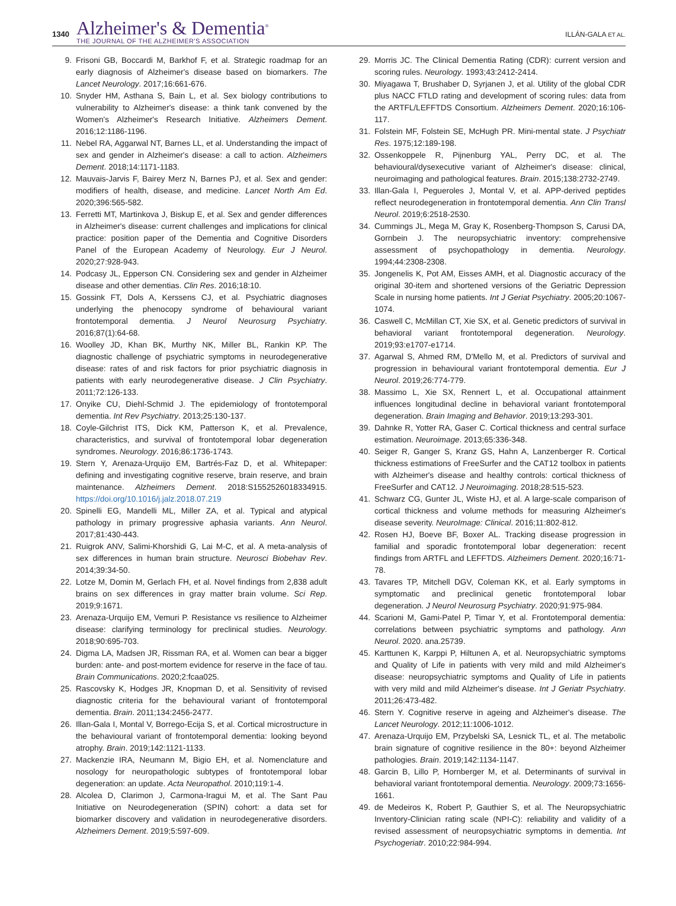1340
Alzheimer's & Dementia<sup>®</sup>
THE JOURNAL OF THE ALZHEIMER'S ASSOCIATION
ILLÁN-GALA ET AL.
9. Frisoni GB, Boccardi M, Barkhof F, et al. Strategic roadmap for an early diagnosis of Alzheimer's disease based on biomarkers. The Lancet Neurology. 2017;16:661-676.
10. Snyder HM, Asthana S, Bain L, et al. Sex biology contributions to vulnerability to Alzheimer's disease: a think tank convened by the Women's Alzheimer's Research Initiative. Alzheimers Dement. 2016;12:1186-1196.
11. Nebel RA, Aggarwal NT, Barnes LL, et al. Understanding the impact of sex and gender in Alzheimer's disease: a call to action. Alzheimers Dement. 2018;14:1171-1183.
12. Mauvais-Jarvis F, Bairey Merz N, Barnes PJ, et al. Sex and gender: modifiers of health, disease, and medicine. Lancet North Am Ed. 2020;396:565-582.
13. Ferretti MT, Martinkova J, Biskup E, et al. Sex and gender differences in Alzheimer's disease: current challenges and implications for clinical practice: position paper of the Dementia and Cognitive Disorders Panel of the European Academy of Neurology. Eur J Neurol. 2020;27:928-943.
14. Podcasy JL, Epperson CN. Considering sex and gender in Alzheimer disease and other dementias. Clin Res. 2016;18:10.
15. Gossink FT, Dols A, Kerssens CJ, et al. Psychiatric diagnoses underlying the phenocopy syndrome of behavioural variant frontotemporal dementia. J Neurol Neurosurg Psychiatry. 2016;87(1):64-68.
16. Woolley JD, Khan BK, Murthy NK, Miller BL, Rankin KP. The diagnostic challenge of psychiatric symptoms in neurodegenerative disease: rates of and risk factors for prior psychiatric diagnosis in patients with early neurodegenerative disease. J Clin Psychiatry. 2011;72:126-133.
17. Onyike CU, Diehl-Schmid J. The epidemiology of frontotemporal dementia. Int Rev Psychiatry. 2013;25:130-137.
18. Coyle-Gilchrist ITS, Dick KM, Patterson K, et al. Prevalence, characteristics, and survival of frontotemporal lobar degeneration syndromes. Neurology. 2016;86:1736-1743.
19. Stern Y, Arenaza-Urquijo EM, Bartrés-Faz D, et al. Whitepaper: defining and investigating cognitive reserve, brain reserve, and brain maintenance. Alzheimers Dement. 2018:S1552526018334915. https://doi.org/10.1016/j.jalz.2018.07.219
20. Spinelli EG, Mandelli ML, Miller ZA, et al. Typical and atypical pathology in primary progressive aphasia variants. Ann Neurol. 2017;81:430-443.
21. Ruigrok ANV, Salimi-Khorshidi G, Lai M-C, et al. A meta-analysis of sex differences in human brain structure. Neurosci Biobehav Rev. 2014;39:34-50.
22. Lotze M, Domin M, Gerlach FH, et al. Novel findings from 2,838 adult brains on sex differences in gray matter brain volume. Sci Rep. 2019;9:1671.
23. Arenaza-Urquijo EM, Vemuri P. Resistance vs resilience to Alzheimer disease: clarifying terminology for preclinical studies. Neurology. 2018;90:695-703.
24. Digma LA, Madsen JR, Rissman RA, et al. Women can bear a bigger burden: ante- and post-mortem evidence for reserve in the face of tau. Brain Communications. 2020;2:fcaa025.
25. Rascovsky K, Hodges JR, Knopman D, et al. Sensitivity of revised diagnostic criteria for the behavioural variant of frontotemporal dementia. Brain. 2011;134:2456-2477.
26. Illan-Gala I, Montal V, Borrego-Ecija S, et al. Cortical microstructure in the behavioural variant of frontotemporal dementia: looking beyond atrophy. Brain. 2019;142:1121-1133.
27. Mackenzie IRA, Neumann M, Bigio EH, et al. Nomenclature and nosology for neuropathologic subtypes of frontotemporal lobar degeneration: an update. Acta Neuropathol. 2010;119:1-4.
28. Alcolea D, Clarimon J, Carmona-Iragui M, et al. The Sant Pau Initiative on Neurodegeneration (SPIN) cohort: a data set for biomarker discovery and validation in neurodegenerative disorders. Alzheimers Dement. 2019;5:597-609.
29. Morris JC. The Clinical Dementia Rating (CDR): current version and scoring rules. Neurology. 1993;43:2412-2414.
30. Miyagawa T, Brushaber D, Syrjanen J, et al. Utility of the global CDR plus NACC FTLD rating and development of scoring rules: data from the ARTFL/LEFFTDS Consortium. Alzheimers Dement. 2020;16:106-117.
31. Folstein MF, Folstein SE, McHugh PR. Mini-mental state. J Psychiatr Res. 1975;12:189-198.
32. Ossenkoppele R, Pijnenburg YAL, Perry DC, et al. The behavioural/dysexecutive variant of Alzheimer's disease: clinical, neuroimaging and pathological features. Brain. 2015;138:2732-2749.
33. Illan-Gala I, Pegueroles J, Montal V, et al. APP-derived peptides reflect neurodegeneration in frontotemporal dementia. Ann Clin Transl Neurol. 2019;6:2518-2530.
34. Cummings JL, Mega M, Gray K, Rosenberg-Thompson S, Carusi DA, Gornbein J. The neuropsychiatric inventory: comprehensive assessment of psychopathology in dementia. Neurology. 1994;44:2308-2308.
35. Jongenelis K, Pot AM, Eisses AMH, et al. Diagnostic accuracy of the original 30-item and shortened versions of the Geriatric Depression Scale in nursing home patients. Int J Geriat Psychiatry. 2005;20:1067-1074.
36. Caswell C, McMillan CT, Xie SX, et al. Genetic predictors of survival in behavioral variant frontotemporal degeneration. Neurology. 2019;93:e1707-e1714.
37. Agarwal S, Ahmed RM, D'Mello M, et al. Predictors of survival and progression in behavioural variant frontotemporal dementia. Eur J Neurol. 2019;26:774-779.
38. Massimo L, Xie SX, Rennert L, et al. Occupational attainment influences longitudinal decline in behavioral variant frontotemporal degeneration. Brain Imaging and Behavior. 2019;13:293-301.
39. Dahnke R, Yotter RA, Gaser C. Cortical thickness and central surface estimation. Neuroimage. 2013;65:336-348.
40. Seiger R, Ganger S, Kranz GS, Hahn A, Lanzenberger R. Cortical thickness estimations of FreeSurfer and the CAT12 toolbox in patients with Alzheimer's disease and healthy controls: cortical thickness of FreeSurfer and CAT12. J Neuroimaging. 2018;28:515-523.
41. Schwarz CG, Gunter JL, Wiste HJ, et al. A large-scale comparison of cortical thickness and volume methods for measuring Alzheimer's disease severity. NeuroImage: Clinical. 2016;11:802-812.
42. Rosen HJ, Boeve BF, Boxer AL. Tracking disease progression in familial and sporadic frontotemporal lobar degeneration: recent findings from ARTFL and LEFFTDS. Alzheimers Dement. 2020;16:71-78.
43. Tavares TP, Mitchell DGV, Coleman KK, et al. Early symptoms in symptomatic and preclinical genetic frontotemporal lobar degeneration. J Neurol Neurosurg Psychiatry. 2020;91:975-984.
44. Scarioni M, Gami-Patel P, Timar Y, et al. Frontotemporal dementia: correlations between psychiatric symptoms and pathology. Ann Neurol. 2020. ana.25739.
45. Karttunen K, Karppi P, Hiltunen A, et al. Neuropsychiatric symptoms and Quality of Life in patients with very mild and mild Alzheimer's disease: neuropsychiatric symptoms and Quality of Life in patients with very mild and mild Alzheimer's disease. Int J Geriatr Psychiatry. 2011;26:473-482.
46. Stern Y. Cognitive reserve in ageing and Alzheimer's disease. The Lancet Neurology. 2012;11:1006-1012.
47. Arenaza-Urquijo EM, Przybelski SA, Lesnick TL, et al. The metabolic brain signature of cognitive resilience in the 80+: beyond Alzheimer pathologies. Brain. 2019;142:1134-1147.
48. Garcin B, Lillo P, Hornberger M, et al. Determinants of survival in behavioral variant frontotemporal dementia. Neurology. 2009;73:1656-1661.
49. de Medeiros K, Robert P, Gauthier S, et al. The Neuropsychiatric Inventory-Clinician rating scale (NPI-C): reliability and validity of a revised assessment of neuropsychiatric symptoms in dementia. Int Psychogeriatr. 2010;22:984-994.